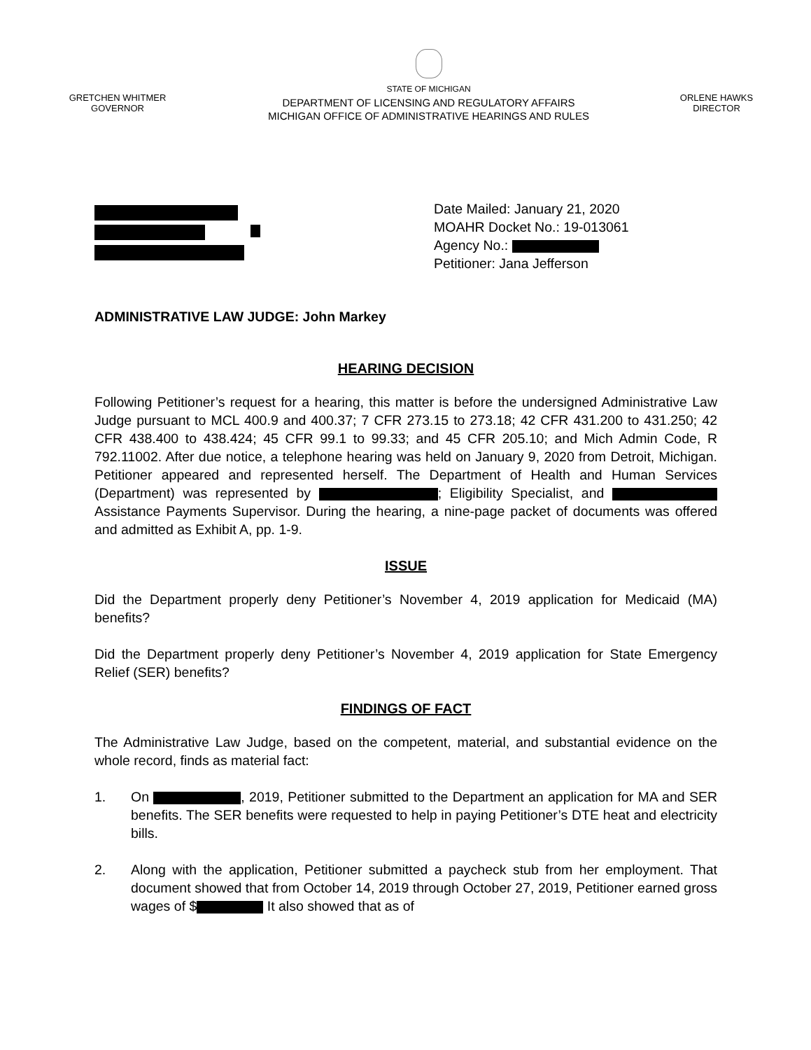GRETCHEN WHITMER
GOVERNOR
STATE OF MICHIGAN
DEPARTMENT OF LICENSING AND REGULATORY AFFAIRS
MICHIGAN OFFICE OF ADMINISTRATIVE HEARINGS AND RULES
ORLENE HAWKS
DIRECTOR
Date Mailed: January 21, 2020
MOAHR Docket No.: 19-013061
Agency No.:
Petitioner: Jana Jefferson
ADMINISTRATIVE LAW JUDGE: John Markey
HEARING DECISION
Following Petitioner’s request for a hearing, this matter is before the undersigned Administrative Law Judge pursuant to MCL 400.9 and 400.37; 7 CFR 273.15 to 273.18; 42 CFR 431.200 to 431.250; 42 CFR 438.400 to 438.424; 45 CFR 99.1 to 99.33; and 45 CFR 205.10; and Mich Admin Code, R 792.11002. After due notice, a telephone hearing was held on January 9, 2020 from Detroit, Michigan. Petitioner appeared and represented herself. The Department of Health and Human Services (Department) was represented by ; Eligibility Specialist, and Assistance Payments Supervisor. During the hearing, a nine-page packet of documents was offered and admitted as Exhibit A, pp. 1-9.
ISSUE
Did the Department properly deny Petitioner’s November 4, 2019 application for Medicaid (MA) benefits?
Did the Department properly deny Petitioner’s November 4, 2019 application for State Emergency Relief (SER) benefits?
FINDINGS OF FACT
The Administrative Law Judge, based on the competent, material, and substantial evidence on the whole record, finds as material fact:
1. On , 2019, Petitioner submitted to the Department an application for MA and SER benefits. The SER benefits were requested to help in paying Petitioner’s DTE heat and electricity bills.
2. Along with the application, Petitioner submitted a paycheck stub from her employment. That document showed that from October 14, 2019 through October 27, 2019, Petitioner earned gross wages of $ It also showed that as of